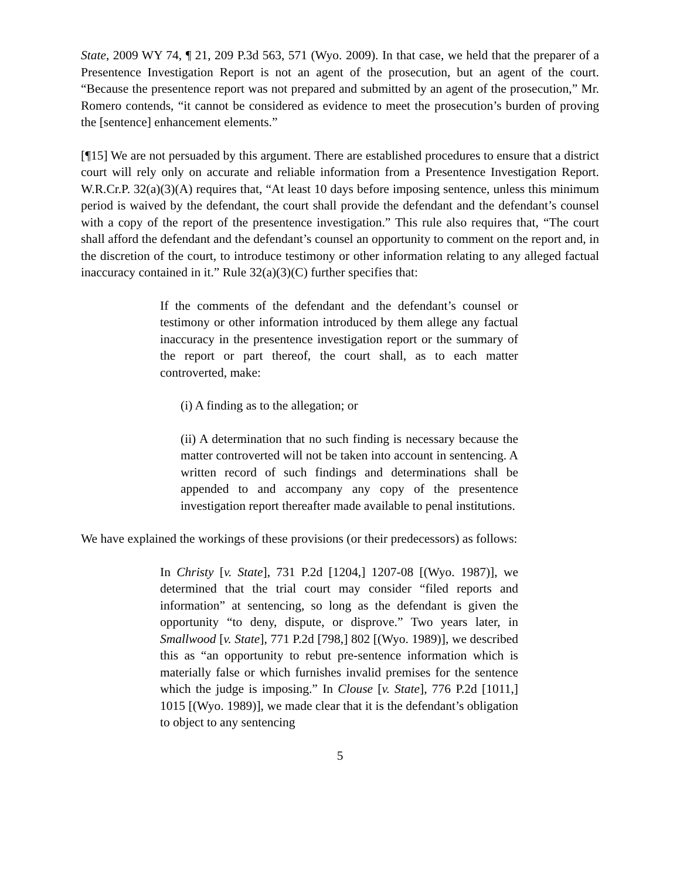State, 2009 WY 74, ¶ 21, 209 P.3d 563, 571 (Wyo. 2009). In that case, we held that the preparer of a Presentence Investigation Report is not an agent of the prosecution, but an agent of the court. “Because the presentence report was not prepared and submitted by an agent of the prosecution,” Mr. Romero contends, “it cannot be considered as evidence to meet the prosecution’s burden of proving the [sentence] enhancement elements.”
[¶15] We are not persuaded by this argument. There are established procedures to ensure that a district court will rely only on accurate and reliable information from a Presentence Investigation Report. W.R.Cr.P. 32(a)(3)(A) requires that, “At least 10 days before imposing sentence, unless this minimum period is waived by the defendant, the court shall provide the defendant and the defendant’s counsel with a copy of the report of the presentence investigation.” This rule also requires that, “The court shall afford the defendant and the defendant’s counsel an opportunity to comment on the report and, in the discretion of the court, to introduce testimony or other information relating to any alleged factual inaccuracy contained in it.” Rule 32(a)(3)(C) further specifies that:
If the comments of the defendant and the defendant’s counsel or testimony or other information introduced by them allege any factual inaccuracy in the presentence investigation report or the summary of the report or part thereof, the court shall, as to each matter controverted, make:
(i) A finding as to the allegation; or
(ii) A determination that no such finding is necessary because the matter controverted will not be taken into account in sentencing. A written record of such findings and determinations shall be appended to and accompany any copy of the presentence investigation report thereafter made available to penal institutions.
We have explained the workings of these provisions (or their predecessors) as follows:
In Christy [v. State], 731 P.2d [1204,] 1207-08 [(Wyo. 1987)], we determined that the trial court may consider “filed reports and information” at sentencing, so long as the defendant is given the opportunity “to deny, dispute, or disprove.” Two years later, in Smallwood [v. State], 771 P.2d [798,] 802 [(Wyo. 1989)], we described this as “an opportunity to rebut pre-sentence information which is materially false or which furnishes invalid premises for the sentence which the judge is imposing.” In Clouse [v. State], 776 P.2d [1011,] 1015 [(Wyo. 1989)], we made clear that it is the defendant’s obligation to object to any sentencing
5